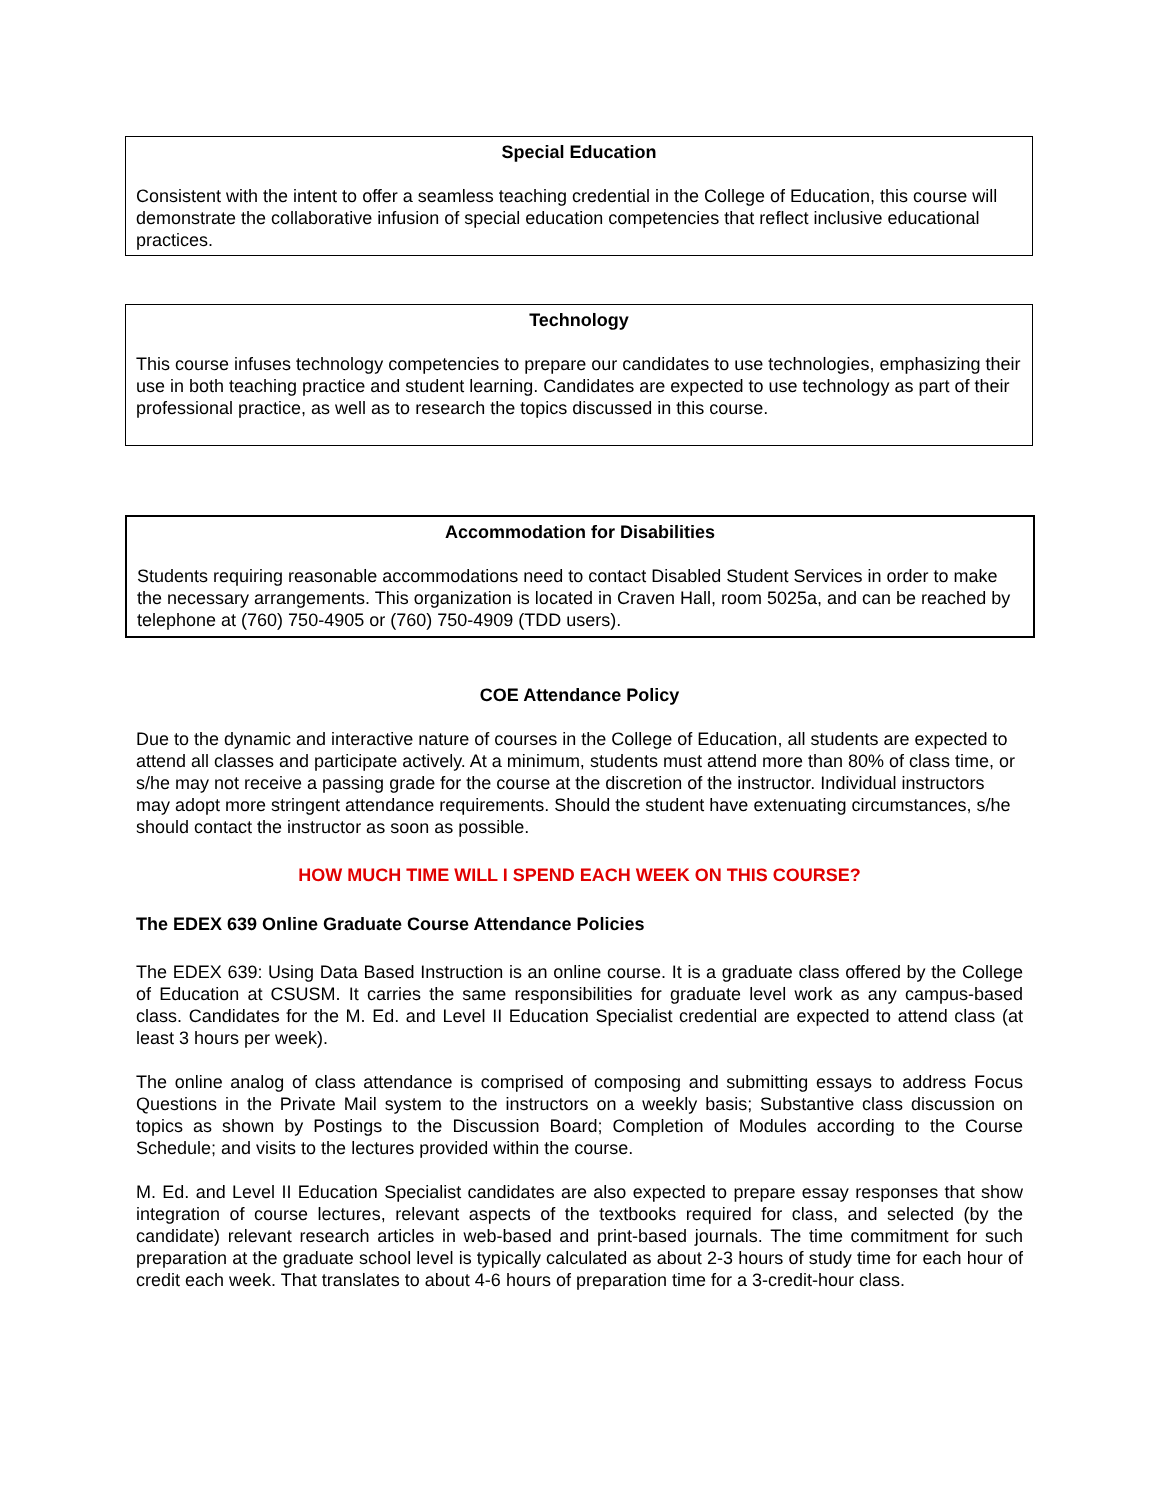Special Education
Consistent with the intent to offer a seamless teaching credential in the College of Education, this course will demonstrate the collaborative infusion of special education competencies that reflect inclusive educational practices.
Technology
This course infuses technology competencies to prepare our candidates to use technologies, emphasizing their use in both teaching practice and student learning. Candidates are expected to use technology as part of their professional practice, as well as to research the topics discussed in this course.
Accommodation for Disabilities
Students requiring reasonable accommodations need to contact Disabled Student Services in order to make the necessary arrangements. This organization is located in Craven Hall, room 5025a, and can be reached by telephone at (760) 750-4905 or (760) 750-4909 (TDD users).
COE Attendance Policy
Due to the dynamic and interactive nature of courses in the College of Education, all students are expected to attend all classes and participate actively. At a minimum, students must attend more than 80% of class time, or s/he may not receive a passing grade for the course at the discretion of the instructor. Individual instructors may adopt more stringent attendance requirements. Should the student have extenuating circumstances, s/he should contact the instructor as soon as possible.
HOW MUCH TIME WILL I SPEND EACH WEEK ON THIS COURSE?
The EDEX 639 Online Graduate Course Attendance Policies
The EDEX 639: Using Data Based Instruction is an online course. It is a graduate class offered by the College of Education at CSUSM. It carries the same responsibilities for graduate level work as any campus-based class. Candidates for the M. Ed. and Level II Education Specialist credential are expected to attend class (at least 3 hours per week).
The online analog of class attendance is comprised of composing and submitting essays to address Focus Questions in the Private Mail system to the instructors on a weekly basis; Substantive class discussion on topics as shown by Postings to the Discussion Board; Completion of Modules according to the Course Schedule; and visits to the lectures provided within the course.
M. Ed. and Level II Education Specialist candidates are also expected to prepare essay responses that show integration of course lectures, relevant aspects of the textbooks required for class, and selected (by the candidate) relevant research articles in web-based and print-based journals. The time commitment for such preparation at the graduate school level is typically calculated as about 2-3 hours of study time for each hour of credit each week. That translates to about 4-6 hours of preparation time for a 3-credit-hour class.